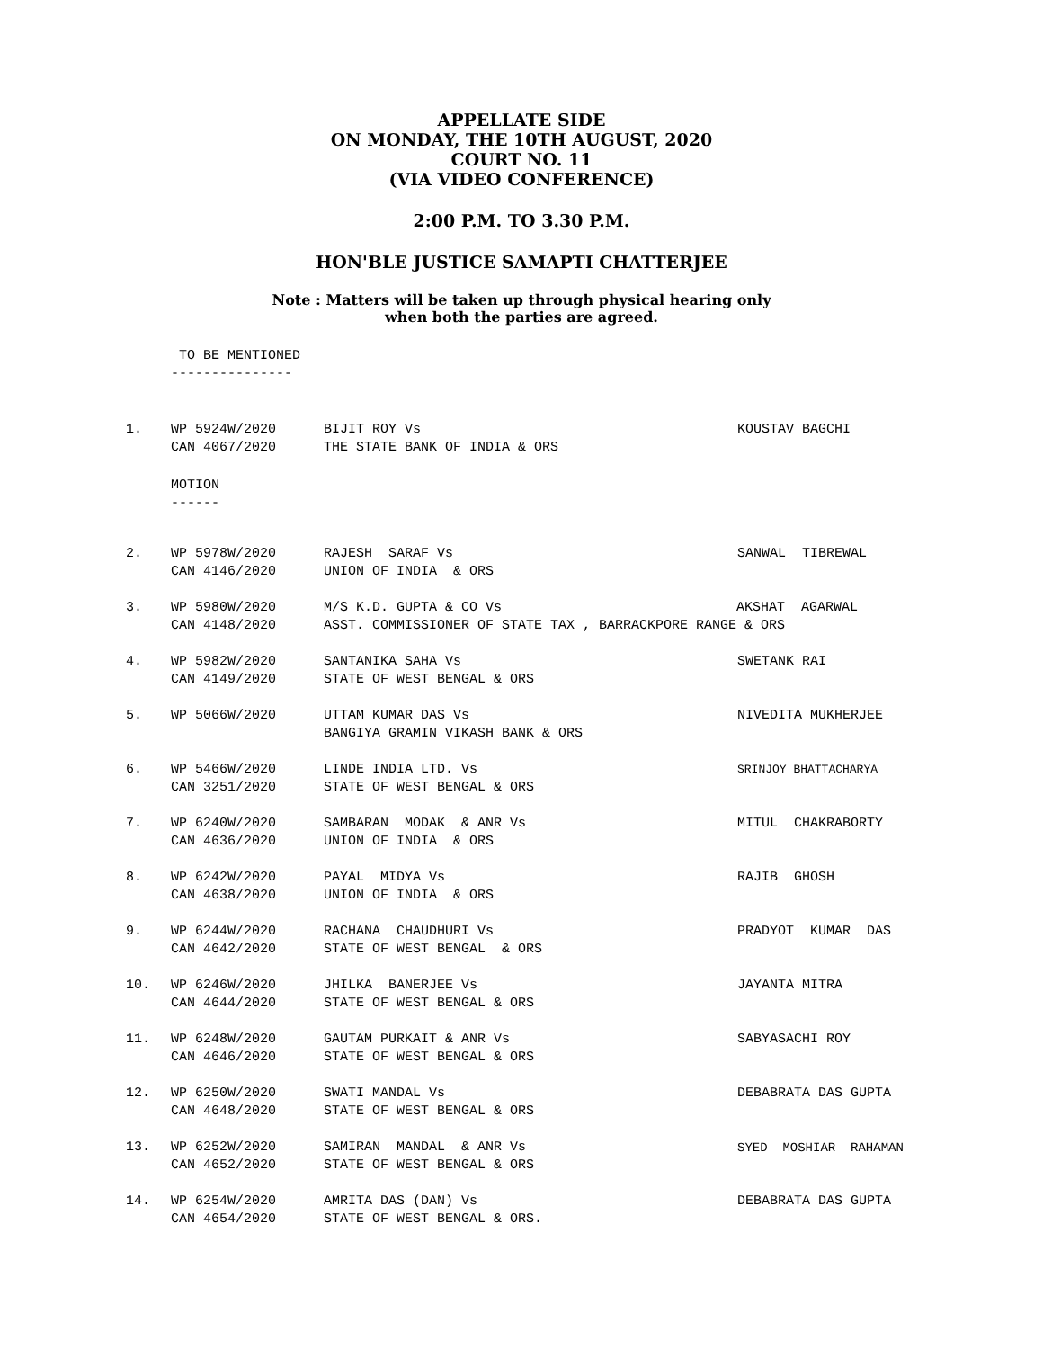APPELLATE SIDE
ON MONDAY, THE 10TH AUGUST, 2020
COURT NO. 11
(VIA VIDEO CONFERENCE)
2:00 P.M. TO 3.30 P.M.
HON'BLE JUSTICE SAMAPTI CHATTERJEE
Note : Matters will be taken up through physical hearing only
when both the parties are agreed.
TO BE MENTIONED ---------------
| 1. | WP 5924W/2020 CAN 4067/2020 | BIJIT ROY Vs THE STATE BANK OF INDIA & ORS | KOUSTAV BAGCHI |
MOTION ------
| 2. | WP 5978W/2020 CAN 4146/2020 | RAJESH SARAF Vs UNION OF INDIA & ORS | SANWAL TIBREWAL |
| 3. | WP 5980W/2020 CAN 4148/2020 | M/S K.D. GUPTA & CO Vs AKSHAT AGARWAL ASST. COMMISSIONER OF STATE TAX , BARRACKPORE RANGE & ORS | |
| 4. | WP 5982W/2020 CAN 4149/2020 | SANTANIKA SAHA Vs STATE OF WEST BENGAL & ORS | SWETANK RAI |
| 5. | WP 5066W/2020 | UTTAM KUMAR DAS Vs BANGIYA GRAMIN VIKASH BANK & ORS | NIVEDITA MUKHERJEE |
| 6. | WP 5466W/2020 CAN 3251/2020 | LINDE INDIA LTD. Vs STATE OF WEST BENGAL & ORS | SRINJOY BHATTACHARYA |
| 7. | WP 6240W/2020 CAN 4636/2020 | SAMBARAN MODAK & ANR Vs UNION OF INDIA & ORS | MITUL CHAKRABORTY |
| 8. | WP 6242W/2020 CAN 4638/2020 | PAYAL MIDYA Vs UNION OF INDIA & ORS | RAJIB GHOSH |
| 9. | WP 6244W/2020 CAN 4642/2020 | RACHANA CHAUDHURI Vs STATE OF WEST BENGAL & ORS | PRADYOT KUMAR DAS |
| 10. | WP 6246W/2020 CAN 4644/2020 | JHILKA BANERJEE Vs STATE OF WEST BENGAL & ORS | JAYANTA MITRA |
| 11. | WP 6248W/2020 CAN 4646/2020 | GAUTAM PURKAIT & ANR Vs STATE OF WEST BENGAL & ORS | SABYASACHI ROY |
| 12. | WP 6250W/2020 CAN 4648/2020 | SWATI MANDAL Vs STATE OF WEST BENGAL & ORS | DEBABRATA DAS GUPTA |
| 13. | WP 6252W/2020 CAN 4652/2020 | SAMIRAN MANDAL & ANR Vs STATE OF WEST BENGAL & ORS | SYED MOSHIAR RAHAMAN |
| 14. | WP 6254W/2020 CAN 4654/2020 | AMRITA DAS (DAN) Vs STATE OF WEST BENGAL & ORS. | DEBABRATA DAS GUPTA |